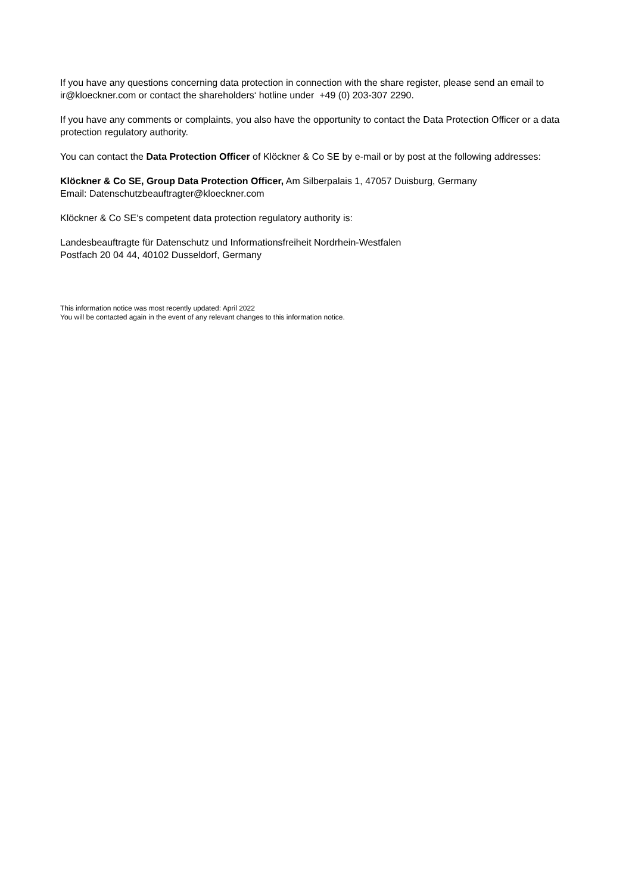If you have any questions concerning data protection in connection with the share register, please send an email to ir@kloeckner.com or contact the shareholders‘ hotline under +49 (0) 203-307 2290.
If you have any comments or complaints, you also have the opportunity to contact the Data Protection Officer or a data protection regulatory authority.
You can contact the Data Protection Officer of Klöckner & Co SE by e-mail or by post at the following addresses:
Klöckner & Co SE, Group Data Protection Officer, Am Silberpalais 1, 47057 Duisburg, Germany
Email: Datenschutzbeauftragter@kloeckner.com
Klöckner & Co SE‘s competent data protection regulatory authority is:
Landesbeauftragte für Datenschutz und Informationsfreiheit Nordrhein-Westfalen
Postfach 20 04 44, 40102 Dusseldorf, Germany
This information notice was most recently updated: April 2022
You will be contacted again in the event of any relevant changes to this information notice.